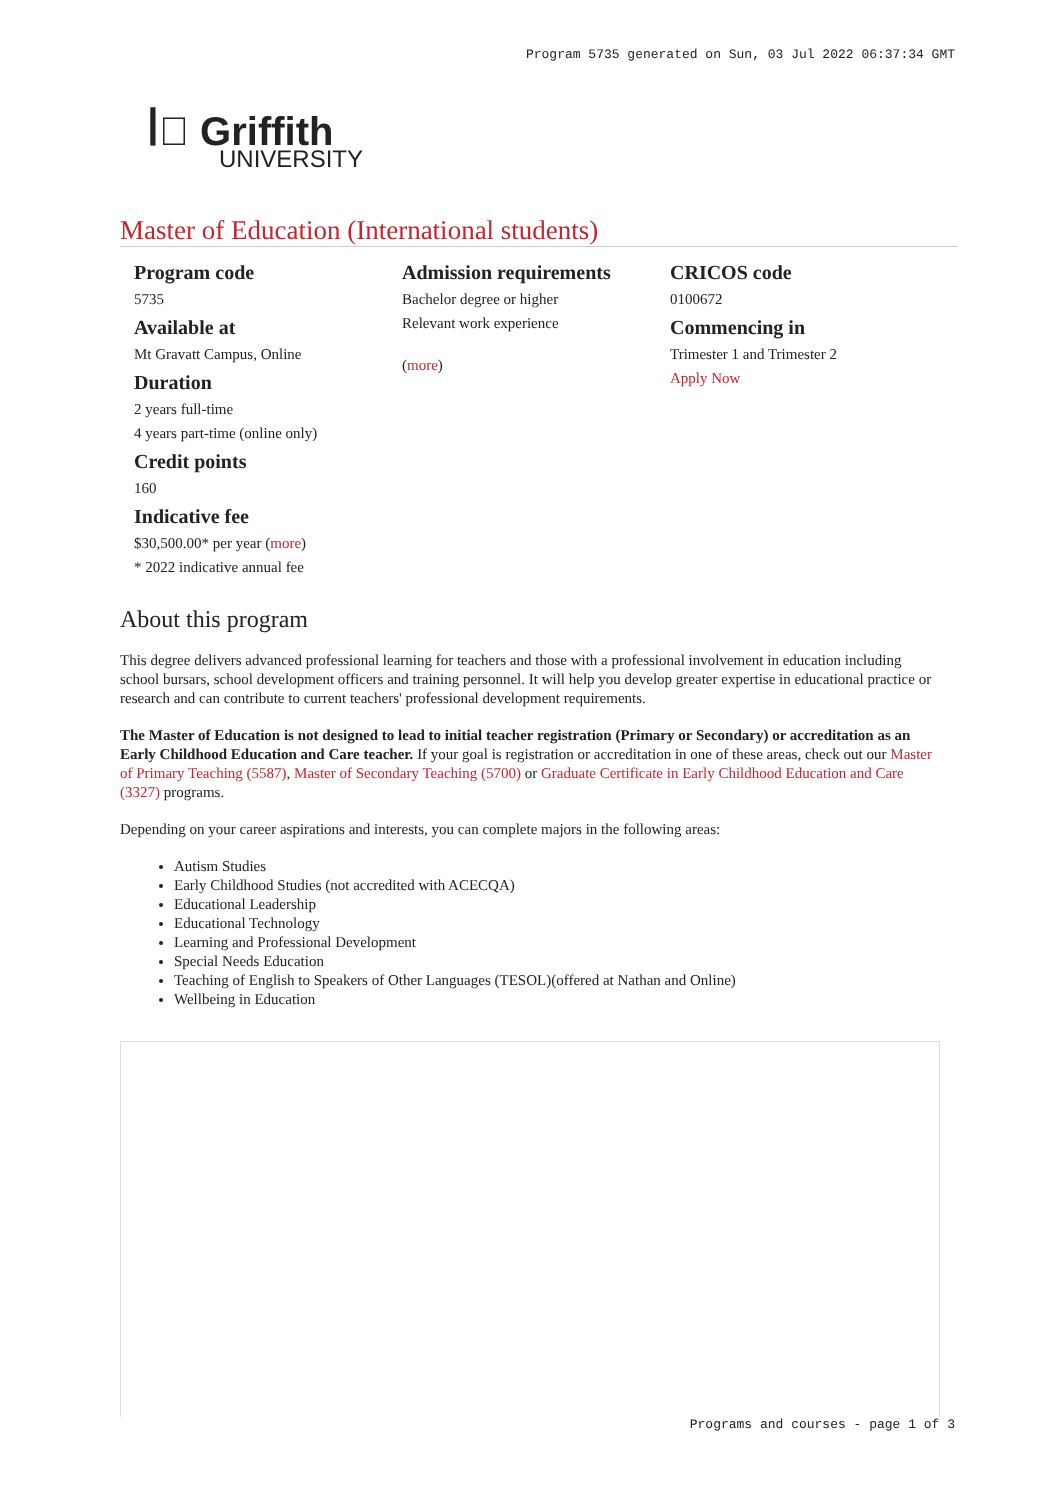Program 5735 generated on Sun, 03 Jul 2022 06:37:34 GMT
ꟾ꟟ Griffith
UNIVERSITY
Master of Education (International students)
Program code
5735
Available at
Mt Gravatt Campus, Online
Duration
2 years full-time
4 years part-time (online only)
Credit points
160
Indicative fee
$30,500.00* per year (more)
* 2022 indicative annual fee
Admission requirements
Bachelor degree or higher
Relevant work experience
(more)
CRICOS code
0100672
Commencing in
Trimester 1 and Trimester 2
Apply Now
About this program
This degree delivers advanced professional learning for teachers and those with a professional involvement in education including school bursars, school development officers and training personnel. It will help you develop greater expertise in educational practice or research and can contribute to current teachers' professional development requirements.
The Master of Education is not designed to lead to initial teacher registration (Primary or Secondary) or accreditation as an Early Childhood Education and Care teacher. If your goal is registration or accreditation in one of these areas, check out our Master of Primary Teaching (5587), Master of Secondary Teaching (5700) or Graduate Certificate in Early Childhood Education and Care (3327) programs.
Depending on your career aspirations and interests, you can complete majors in the following areas:
Autism Studies
Early Childhood Studies (not accredited with ACECQA)
Educational Leadership
Educational Technology
Learning and Professional Development
Special Needs Education
Teaching of English to Speakers of Other Languages (TESOL)(offered at Nathan and Online)
Wellbeing in Education
Programs and courses - page 1 of 3